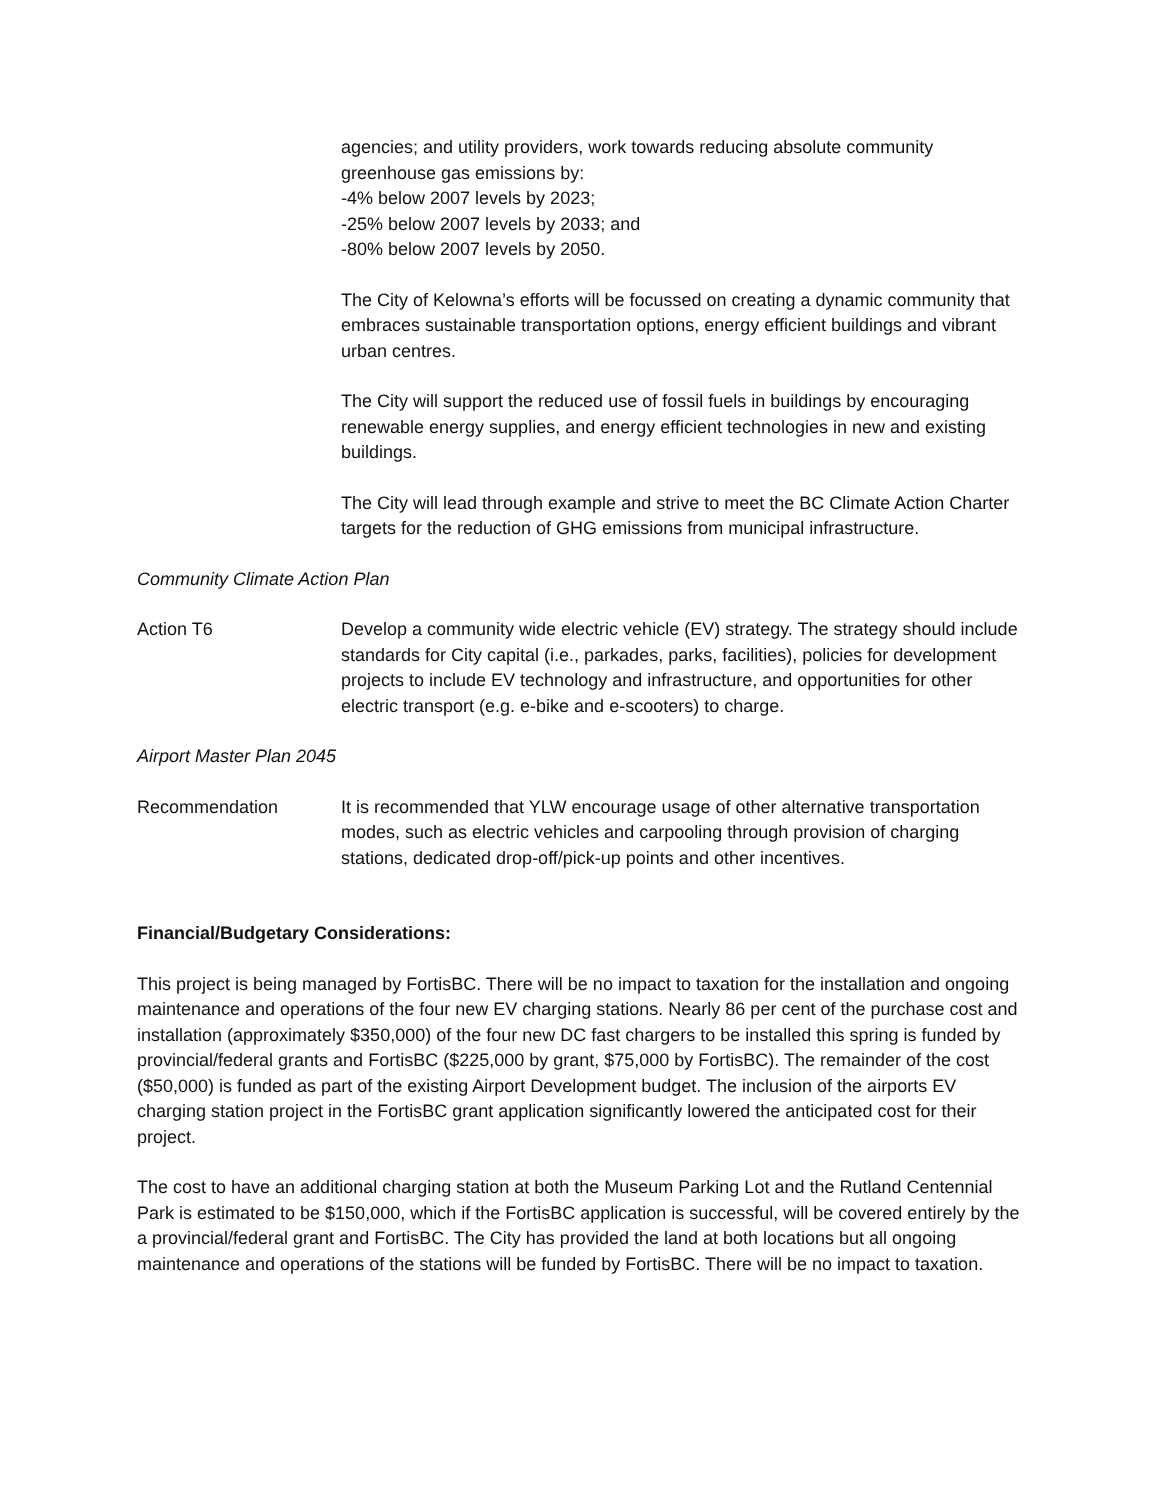agencies; and utility providers, work towards reducing absolute community greenhouse gas emissions by:
-4% below 2007 levels by 2023;
-25% below 2007 levels by 2033; and
-80% below 2007 levels by 2050.
The City of Kelowna’s efforts will be focussed on creating a dynamic community that embraces sustainable transportation options, energy efficient buildings and vibrant urban centres.
The City will support the reduced use of fossil fuels in buildings by encouraging renewable energy supplies, and energy efficient technologies in new and existing buildings.
The City will lead through example and strive to meet the BC Climate Action Charter targets for the reduction of GHG emissions from municipal infrastructure.
Community Climate Action Plan
Action T6 Develop a community wide electric vehicle (EV) strategy. The strategy should include standards for City capital (i.e., parkades, parks, facilities), policies for development projects to include EV technology and infrastructure, and opportunities for other electric transport (e.g. e-bike and e-scooters) to charge.
Airport Master Plan 2045
Recommendation It is recommended that YLW encourage usage of other alternative transportation modes, such as electric vehicles and carpooling through provision of charging stations, dedicated drop-off/pick-up points and other incentives.
Financial/Budgetary Considerations:
This project is being managed by FortisBC. There will be no impact to taxation for the installation and ongoing maintenance and operations of the four new EV charging stations. Nearly 86 per cent of the purchase cost and installation (approximately $350,000) of the four new DC fast chargers to be installed this spring is funded by provincial/federal grants and FortisBC ($225,000 by grant, $75,000 by FortisBC). The remainder of the cost ($50,000) is funded as part of the existing Airport Development budget. The inclusion of the airports EV charging station project in the FortisBC grant application significantly lowered the anticipated cost for their project.
The cost to have an additional charging station at both the Museum Parking Lot and the Rutland Centennial Park is estimated to be $150,000, which if the FortisBC application is successful, will be covered entirely by the a provincial/federal grant and FortisBC. The City has provided the land at both locations but all ongoing maintenance and operations of the stations will be funded by FortisBC. There will be no impact to taxation.